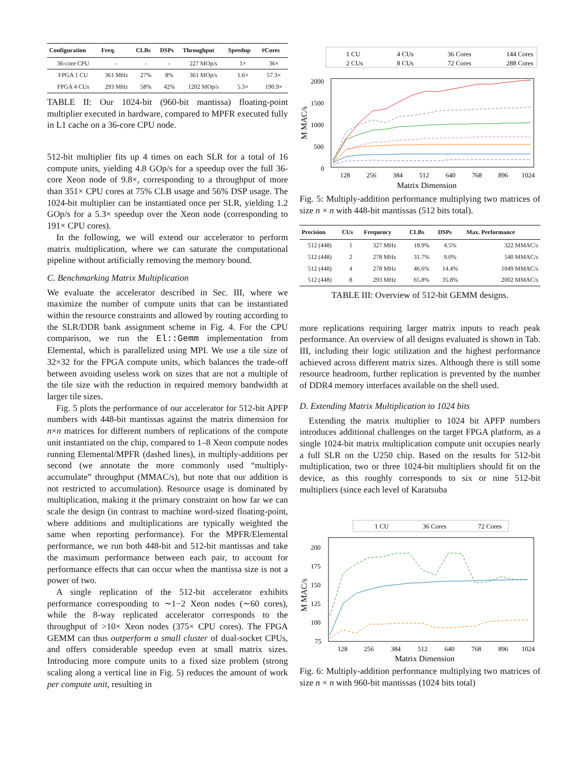| Configuration | Freq. | CLBs | DSPs | Throughput | Speedup | #Cores |
| --- | --- | --- | --- | --- | --- | --- |
| 36-core CPU | - | - | - | 227 MOp/s | 1× | 36× |
| FPGA 1 CU FPGA 4 CUs | 361 MHz 293 MHz | 27% 58% | 8% 42% | 361 MOp/s 1202 MOp/s | 1.6× 5.3× | 57.3× 190.9× |
TABLE II: Our 1024-bit (960-bit mantissa) floating-point multiplier executed in hardware, compared to MPFR executed fully in L1 cache on a 36-core CPU node.
512-bit multiplier fits up 4 times on each SLR for a total of 16 compute units, yielding 4.8 GOp/s for a speedup over the full 36-core Xeon node of 9.8×, corresponding to a throughput of more than 351× CPU cores at 75% CLB usage and 56% DSP usage. The 1024-bit multiplier can be instantiated once per SLR, yielding 1.2 GOp/s for a 5.3× speedup over the Xeon node (corresponding to 191× CPU cores).
In the following, we will extend our accelerator to perform matrix multiplication, where we can saturate the computational pipeline without artificially removing the memory bound.
C. Benchmarking Matrix Multiplication
We evaluate the accelerator described in Sec. III, where we maximize the number of compute units that can be instantiated within the resource constraints and allowed by routing according to the SLR/DDR bank assignment scheme in Fig. 4. For the CPU comparison, we run the El::Gemm implementation from Elemental, which is parallelized using MPI. We use a tile size of 32×32 for the FPGA compute units, which balances the trade-off between avoiding useless work on sizes that are not a multiple of the tile size with the reduction in required memory bandwidth at larger tile sizes.
Fig. 5 plots the performance of our accelerator for 512-bit APFP numbers with 448-bit mantissas against the matrix dimension for n×n matrices for different numbers of replications of the compute unit instantiated on the chip, compared to 1–8 Xeon compute nodes running Elemental/MPFR (dashed lines), in multiply-additions per second (we annotate the more commonly used “multiply-accumulate” throughput (MMAC/s), but note that our addition is not restricted to accumulation). Resource usage is dominated by multiplication, making it the primary constraint on how far we can scale the design (in contrast to machine word-sized floating-point, where additions and multiplications are typically weighted the same when reporting performance). For the MPFR/Elemental performance, we run both 448-bit and 512-bit mantissas and take the maximum performance between each pair, to account for performance effects that can occur when the mantissa size is not a power of two.
A single replication of the 512-bit accelerator exhibits performance corresponding to ∼1−2 Xeon nodes (∼60 cores), while the 8-way replicated accelerator corresponds to the throughput of >10× Xeon nodes (375× CPU cores). The FPGA GEMM can thus outperform a small cluster of dual-socket CPUs, and offers considerable speedup even at small matrix sizes. Introducing more compute units to a fixed size problem (strong scaling along a vertical line in Fig. 5) reduces the amount of work per compute unit, resulting in
1 CU
2 CUs
4 CUs
8 CUs
36 Cores
72 Cores
144 Cores
288 Cores
2000
1500
1000
500
0
128
256
384
512
640
768
896
1024
Matrix Dimension
M MAC/s
Fig. 5: Multiply-addition performance multiplying two matrices of size n × n with 448-bit mantissas (512 bits total).
| Precision | CUs | Frequency | CLBs | DSPs | Max. Performance |
| --- | --- | --- | --- | --- | --- |
| 512 (448) 512 (448) 512 (448) 512 (448) | 1 2 4 8 | 327 MHz 278 MHz 278 MHz 293 MHz | 18.9% 31.7% 46.6% 65.8% | 4.5% 9.0% 14.4% 35.8% | 322 MMAC/s 540 MMAC/s 1049 MMAC/s 2002 MMAC/s |
TABLE III: Overview of 512-bit GEMM designs.
more replications requiring larger matrix inputs to reach peak performance. An overview of all designs evaluated is shown in Tab. III, including their logic utilization and the highest performance achieved across different matrix sizes. Although there is still some resource headroom, further replication is prevented by the number of DDR4 memory interfaces available on the shell used.
D. Extending Matrix Multiplication to 1024 bits
Extending the matrix multiplier to 1024 bit APFP numbers introduces additional challenges on the target FPGA platform, as a single 1024-bit matrix multiplication compute unit occupies nearly a full SLR on the U250 chip. Based on the results for 512-bit multiplication, two or three 1024-bit multipliers should fit on the device, as this roughly corresponds to six or nine 512-bit multipliers (since each level of Karatsuba
1 CU
36 Cores
72 Cores
200
175
150
125
100
75
128
256
384
512
640
768
896
1024
Matrix Dimension
M MAC/s
Fig. 6: Multiply-addition performance multiplying two matrices of size n × n with 960-bit mantissas (1024 bits total)